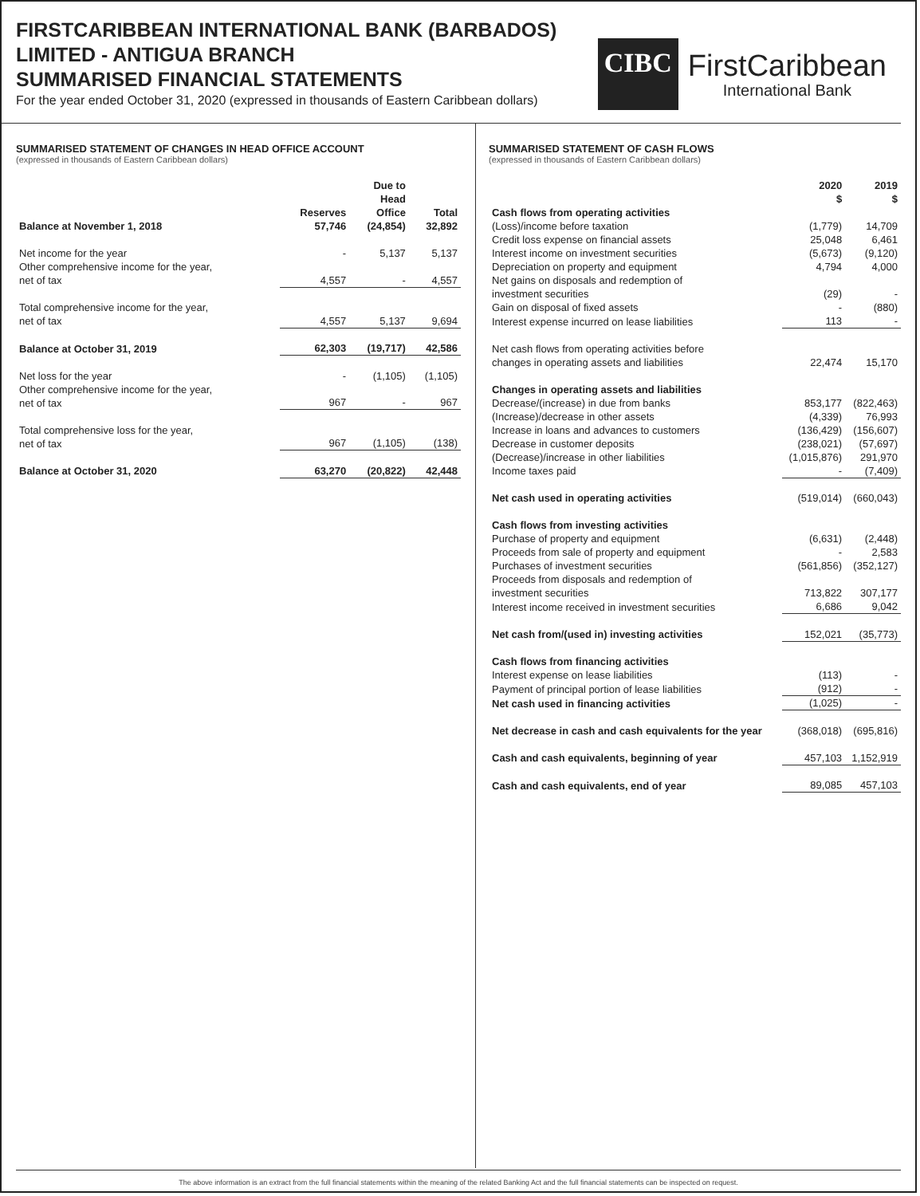FIRSTCARIBBEAN INTERNATIONAL BANK (BARBADOS)
LIMITED - ANTIGUA BRANCH
SUMMARISED FINANCIAL STATEMENTS
For the year ended October 31, 2020 (expressed in thousands of Eastern Caribbean dollars)
CIBC
FirstCaribbean
International Bank
SUMMARISED STATEMENT OF CHANGES IN HEAD OFFICE ACCOUNT
(expressed in thousands of Eastern Caribbean dollars)
| | Reserves | Due to Head Office | Total |
| --- | --- | --- | --- |
| Balance at November 1, 2018 | 57,746 | (24,854) | 32,892 |
| Net income for the year | - | 5,137 | 5,137 |
| Other comprehensive income for the year, net of tax | 4,557 | - | 4,557 |
| Total comprehensive income for the year, net of tax | 4,557 | 5,137 | 9,694 |
| Balance at October 31, 2019 | 62,303 | (19,717) | 42,586 |
| Net loss for the year | - | (1,105) | (1,105) |
| Other comprehensive income for the year, net of tax | 967 | - | 967 |
| Total comprehensive loss for the year, net of tax | 967 | (1,105) | (138) |
| Balance at October 31, 2020 | 63,270 | (20,822) | 42,448 |
SUMMARISED STATEMENT OF CASH FLOWS
(expressed in thousands of Eastern Caribbean dollars)
| | 2020 $ | 2019 $ |
| --- | --- | --- |
| Cash flows from operating activities | | |
| (Loss)/income before taxation | (1,779) | 14,709 |
| Credit loss expense on financial assets | 25,048 | 6,461 |
| Interest income on investment securities | (5,673) | (9,120) |
| Depreciation on property and equipment | 4,794 | 4,000 |
| Net gains on disposals and redemption of investment securities | (29) | - |
| Gain on disposal of fixed assets | - | (880) |
| Interest expense incurred on lease liabilities | 113 | - |
| Net cash flows from operating activities before changes in operating assets and liabilities | 22,474 | 15,170 |
| Changes in operating assets and liabilities | | |
| Decrease/(increase) in due from banks | 853,177 | (822,463) |
| (Increase)/decrease in other assets | (4,339) | 76,993 |
| Increase in loans and advances to customers | (136,429) | (156,607) |
| Decrease in customer deposits | (238,021) | (57,697) |
| (Decrease)/increase in other liabilities | (1,015,876) | 291,970 |
| Income taxes paid | - | (7,409) |
| Net cash used in operating activities | (519,014) | (660,043) |
| Cash flows from investing activities | | |
| Purchase of property and equipment | (6,631) | (2,448) |
| Proceeds from sale of property and equipment | - | 2,583 |
| Purchases of investment securities | (561,856) | (352,127) |
| Proceeds from disposals and redemption of investment securities | 713,822 | 307,177 |
| Interest income received in investment securities | 6,686 | 9,042 |
| Net cash from/(used in) investing activities | 152,021 | (35,773) |
| Cash flows from financing activities | | |
| Interest expense on lease liabilities | (113) | - |
| Payment of principal portion of lease liabilities | (912) | - |
| Net cash used in financing activities | (1,025) | - |
| Net decrease in cash and cash equivalents for the year | (368,018) | (695,816) |
| Cash and cash equivalents, beginning of year | 457,103 | 1,152,919 |
| Cash and cash equivalents, end of year | 89,085 | 457,103 |
The above information is an extract from the full financial statements within the meaning of the related Banking Act and the full financial statements can be inspected on request.